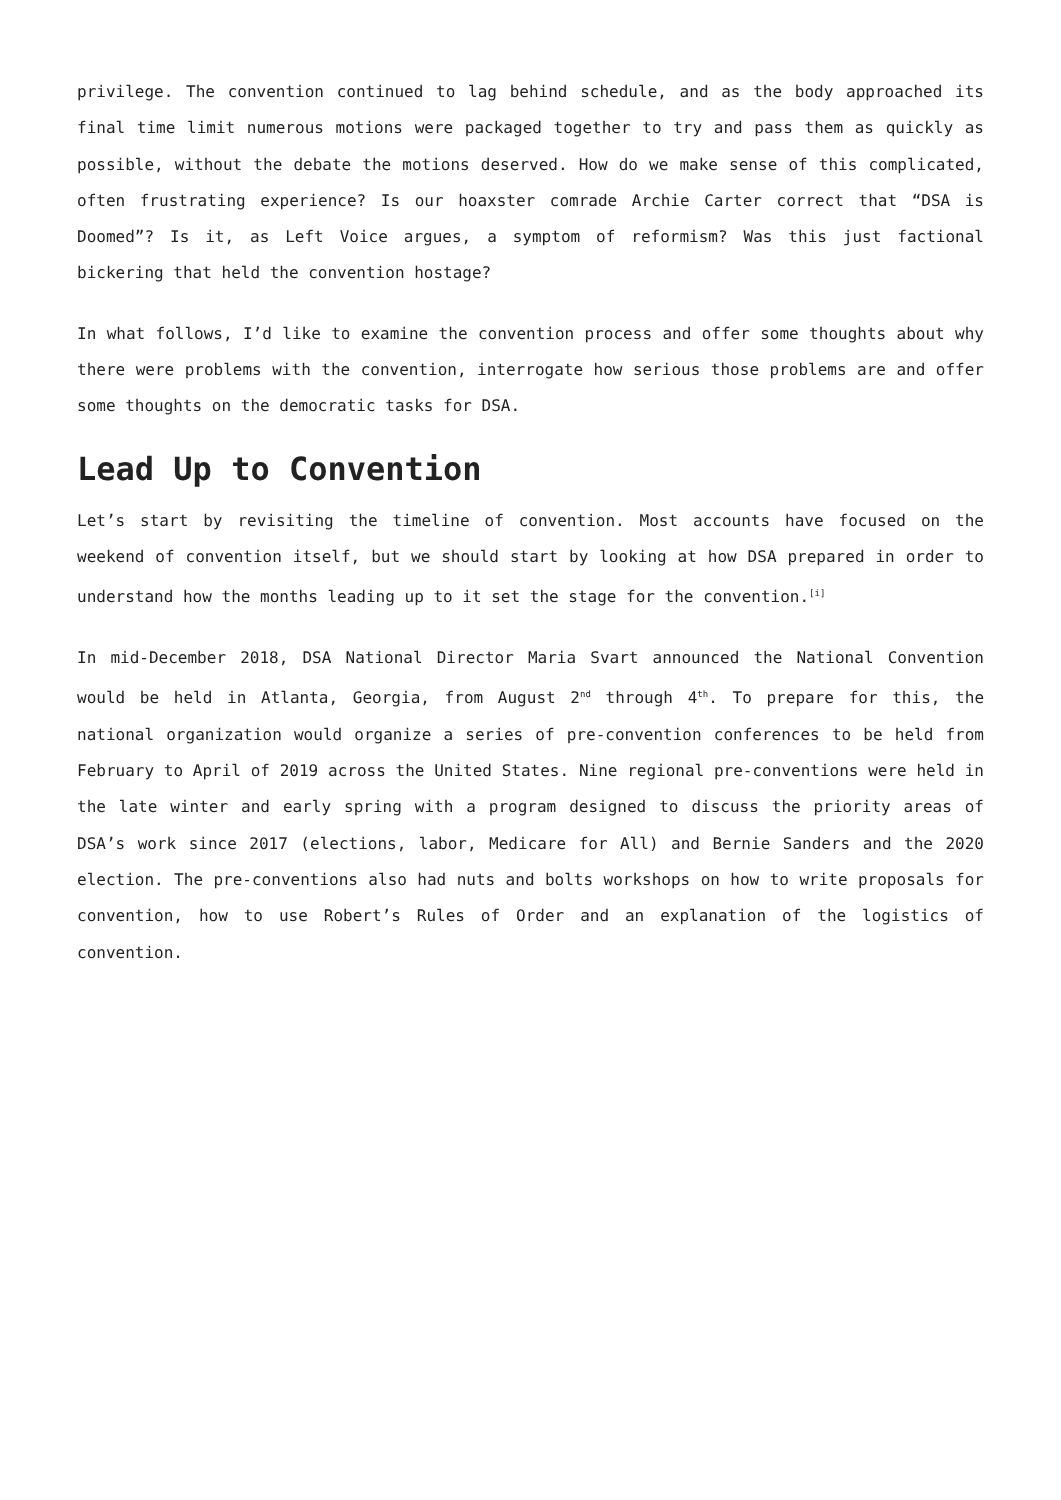privilege. The convention continued to lag behind schedule, and as the body approached its final time limit numerous motions were packaged together to try and pass them as quickly as possible, without the debate the motions deserved. How do we make sense of this complicated, often frustrating experience? Is our hoaxster comrade Archie Carter correct that “DSA is Doomed”? Is it, as Left Voice argues, a symptom of reformism? Was this just factional bickering that held the convention hostage?
In what follows, I’d like to examine the convention process and offer some thoughts about why there were problems with the convention, interrogate how serious those problems are and offer some thoughts on the democratic tasks for DSA.
Lead Up to Convention
Let’s start by revisiting the timeline of convention. Most accounts have focused on the weekend of convention itself, but we should start by looking at how DSA prepared in order to understand how the months leading up to it set the stage for the convention.<sup>[i]</sup>
In mid-December 2018, DSA National Director Maria Svart announced the National Convention would be held in Atlanta, Georgia, from August 2<sup>nd</sup> through 4<sup>th</sup>. To prepare for this, the national organization would organize a series of pre-convention conferences to be held from February to April of 2019 across the United States. Nine regional pre-conventions were held in the late winter and early spring with a program designed to discuss the priority areas of DSA’s work since 2017 (elections, labor, Medicare for All) and Bernie Sanders and the 2020 election. The pre-conventions also had nuts and bolts workshops on how to write proposals for convention, how to use Robert’s Rules of Order and an explanation of the logistics of convention.